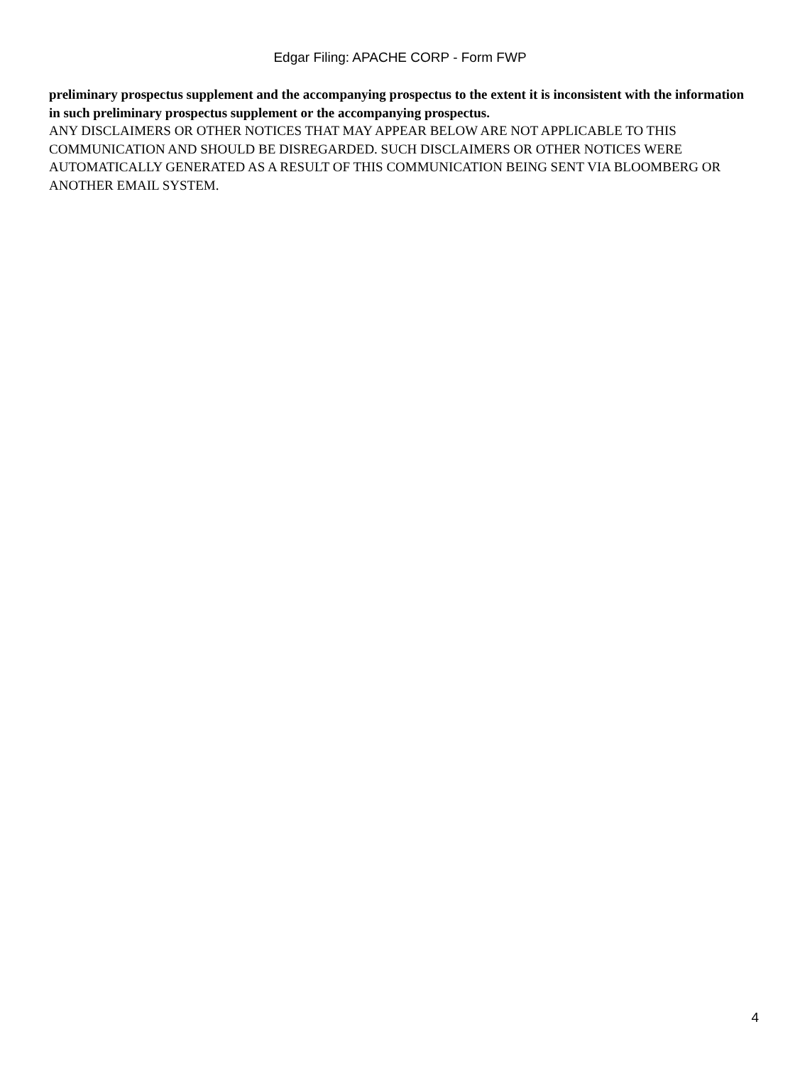Edgar Filing: APACHE CORP - Form FWP
preliminary prospectus supplement and the accompanying prospectus to the extent it is inconsistent with the information in such preliminary prospectus supplement or the accompanying prospectus.
ANY DISCLAIMERS OR OTHER NOTICES THAT MAY APPEAR BELOW ARE NOT APPLICABLE TO THIS COMMUNICATION AND SHOULD BE DISREGARDED. SUCH DISCLAIMERS OR OTHER NOTICES WERE AUTOMATICALLY GENERATED AS A RESULT OF THIS COMMUNICATION BEING SENT VIA BLOOMBERG OR ANOTHER EMAIL SYSTEM.
4